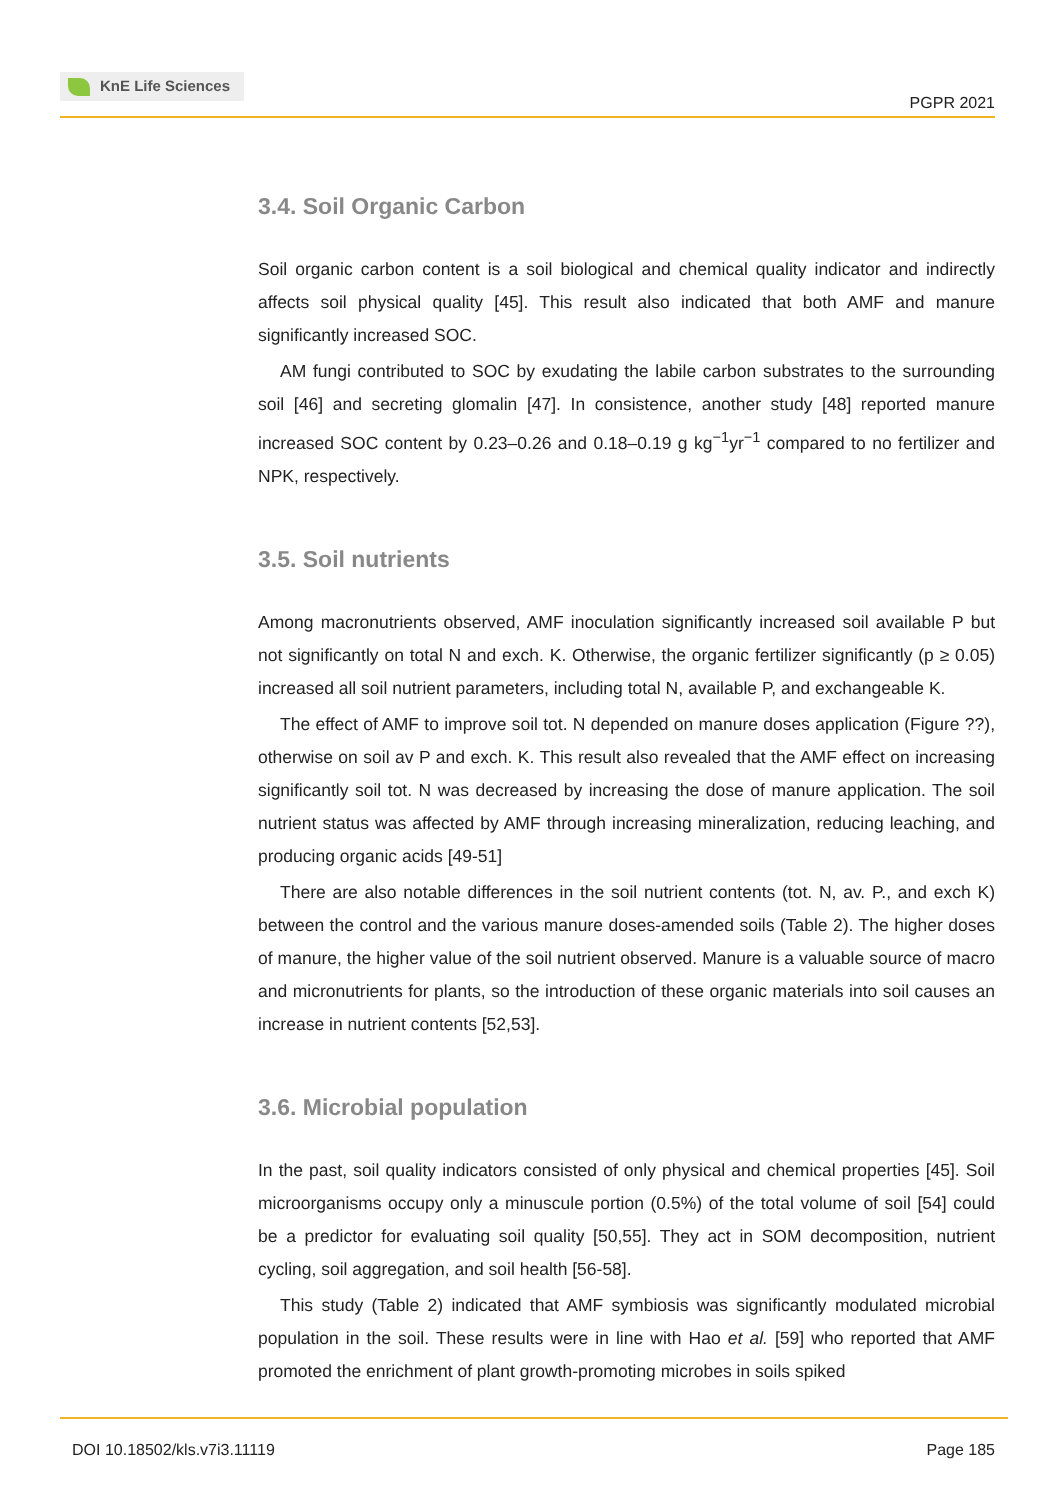KnE Life Sciences
PGPR 2021
3.4. Soil Organic Carbon
Soil organic carbon content is a soil biological and chemical quality indicator and indirectly affects soil physical quality [45]. This result also indicated that both AMF and manure significantly increased SOC.
AM fungi contributed to SOC by exudating the labile carbon substrates to the surrounding soil [46] and secreting glomalin [47]. In consistence, another study [48] reported manure increased SOC content by 0.23–0.26 and 0.18–0.19 g kg<sup>−1</sup>yr<sup>−1</sup> compared to no fertilizer and NPK, respectively.
3.5. Soil nutrients
Among macronutrients observed, AMF inoculation significantly increased soil available P but not significantly on total N and exch. K. Otherwise, the organic fertilizer significantly (p ≥ 0.05) increased all soil nutrient parameters, including total N, available P, and exchangeable K.
The effect of AMF to improve soil tot. N depended on manure doses application (Figure ??), otherwise on soil av P and exch. K. This result also revealed that the AMF effect on increasing significantly soil tot. N was decreased by increasing the dose of manure application. The soil nutrient status was affected by AMF through increasing mineralization, reducing leaching, and producing organic acids [49-51]
There are also notable differences in the soil nutrient contents (tot. N, av. P., and exch K) between the control and the various manure doses-amended soils (Table 2). The higher doses of manure, the higher value of the soil nutrient observed. Manure is a valuable source of macro and micronutrients for plants, so the introduction of these organic materials into soil causes an increase in nutrient contents [52,53].
3.6. Microbial population
In the past, soil quality indicators consisted of only physical and chemical properties [45]. Soil microorganisms occupy only a minuscule portion (0.5%) of the total volume of soil [54] could be a predictor for evaluating soil quality [50,55]. They act in SOM decomposition, nutrient cycling, soil aggregation, and soil health [56-58].
This study (Table 2) indicated that AMF symbiosis was significantly modulated microbial population in the soil. These results were in line with Hao et al. [59] who reported that AMF promoted the enrichment of plant growth-promoting microbes in soils spiked
DOI 10.18502/kls.v7i3.11119 Page 185